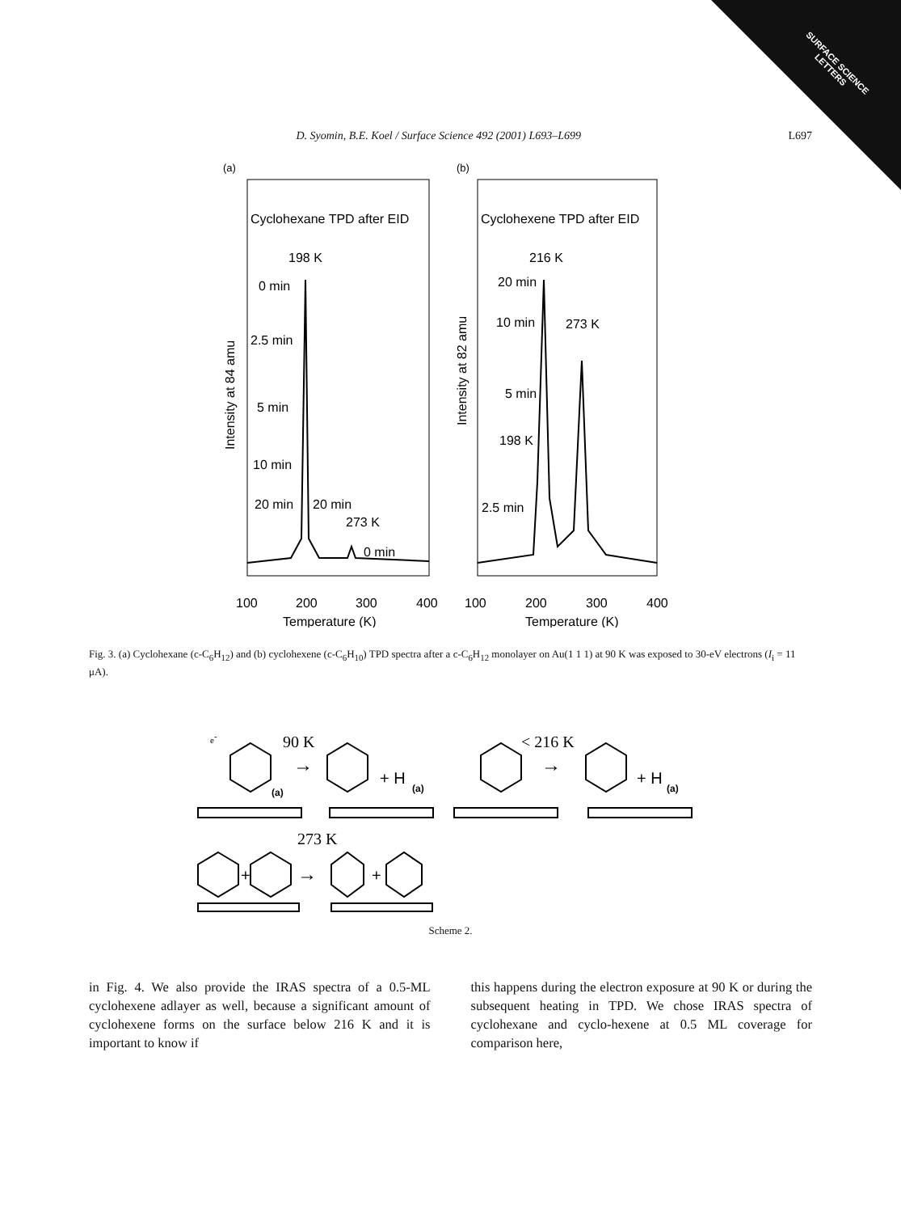SURFACE SCIENCE
LETTERS
D. Syomin, B.E. Koel / Surface Science 492 (2001) L693–L699 L697
(a)
(b)
Cyclohexane TPD after EID
Cyclohexene TPD after EID
198 K
216 K
273 K
0 min
2.5 min
5 min
10 min
20 min
20 min
273 K
0 min
20 min
10 min
5 min
198 K
2.5 min
100
200
300
400
100
200
300
400
Temperature (K)
Temperature (K)
Intensity at 84 amu
Intensity at 82 amu
Fig. 3. (a) Cyclohexane (c-C<sub>6</sub>H<sub>12</sub>) and (b) cyclohexene (c-C<sub>6</sub>H<sub>10</sub>) TPD spectra after a c-C<sub>6</sub>H<sub>12</sub> monolayer on Au(1 1 1) at 90 K was exposed to 30-eV electrons (I<sub>i</sub> = 11 μA).
e-
90 K
< 216 K
273 K
(a)
→
+ H
(a)
→
+ H
(a)
+
→
+
Scheme 2.
in Fig. 4. We also provide the IRAS spectra of a 0.5-ML cyclohexene adlayer as well, because a significant amount of cyclohexene forms on the surface below 216 K and it is important to know if
this happens during the electron exposure at 90 K or during the subsequent heating in TPD. We chose IRAS spectra of cyclohexane and cyclo-hexene at 0.5 ML coverage for comparison here,